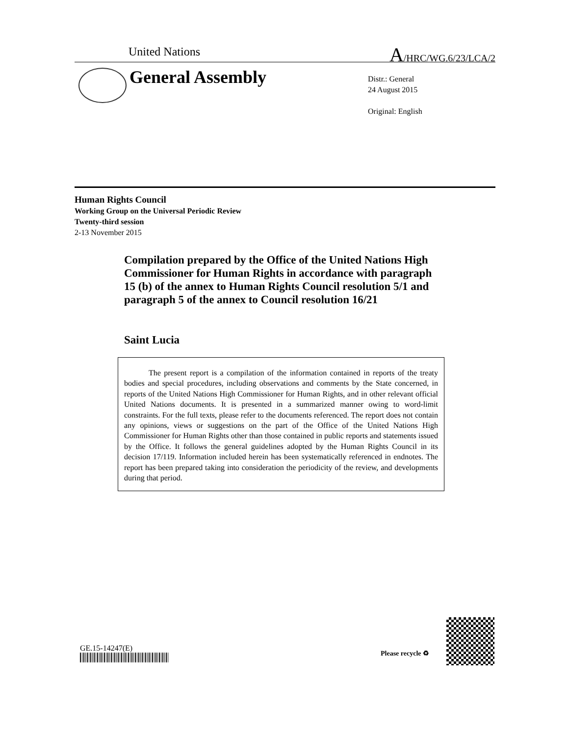United Nations A/HRC/WG.6/23/LCA/2
General Assembly
Distr.: General
24 August 2015
Original: English
Human Rights Council
Working Group on the Universal Periodic Review
Twenty-third session
2-13 November 2015
Compilation prepared by the Office of the United Nations High Commissioner for Human Rights in accordance with paragraph 15 (b) of the annex to Human Rights Council resolution 5/1 and paragraph 5 of the annex to Council resolution 16/21
Saint Lucia
The present report is a compilation of the information contained in reports of the treaty bodies and special procedures, including observations and comments by the State concerned, in reports of the United Nations High Commissioner for Human Rights, and in other relevant official United Nations documents. It is presented in a summarized manner owing to word-limit constraints. For the full texts, please refer to the documents referenced. The report does not contain any opinions, views or suggestions on the part of the Office of the United Nations High Commissioner for Human Rights other than those contained in public reports and statements issued by the Office. It follows the general guidelines adopted by the Human Rights Council in its decision 17/119. Information included herein has been systematically referenced in endnotes. The report has been prepared taking into consideration the periodicity of the review, and developments during that period.
GE.15-14247(E)
Please recycle ♻